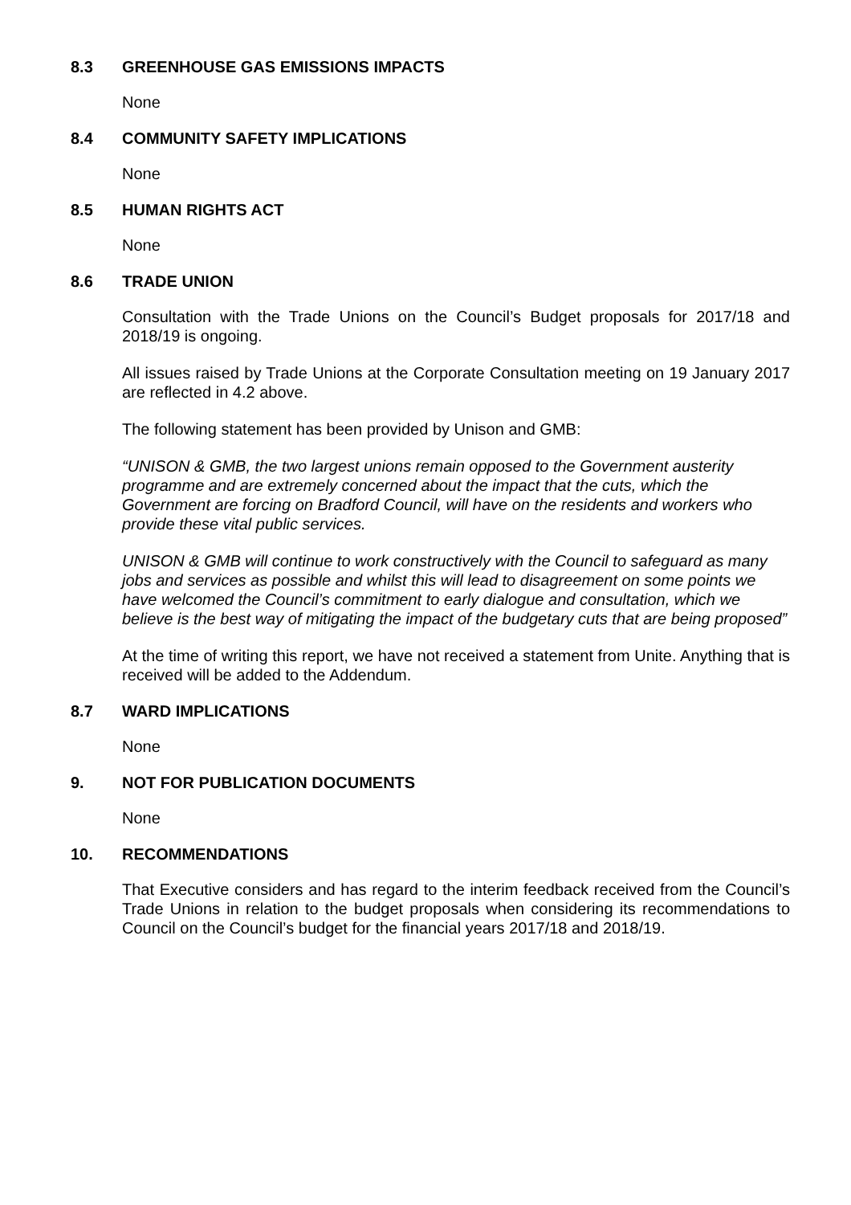8.3 GREENHOUSE GAS EMISSIONS IMPACTS
None
8.4 COMMUNITY SAFETY IMPLICATIONS
None
8.5 HUMAN RIGHTS ACT
None
8.6 TRADE UNION
Consultation with the Trade Unions on the Council’s Budget proposals for 2017/18 and 2018/19 is ongoing.
All issues raised by Trade Unions at the Corporate Consultation meeting on 19 January 2017 are reflected in 4.2 above.
The following statement has been provided by Unison and GMB:
“UNISON & GMB, the two largest unions remain opposed to the Government austerity programme and are extremely concerned about the impact that the cuts, which the Government are forcing on Bradford Council, will have on the residents and workers who provide these vital public services.
UNISON & GMB will continue to work constructively with the Council to safeguard as many jobs and services as possible and whilst this will lead to disagreement on some points we have welcomed the Council’s commitment to early dialogue and consultation, which we believe is the best way of mitigating the impact of the budgetary cuts that are being proposed”
At the time of writing this report, we have not received a statement from Unite. Anything that is received will be added to the Addendum.
8.7 WARD IMPLICATIONS
None
9. NOT FOR PUBLICATION DOCUMENTS
None
10. RECOMMENDATIONS
That Executive considers and has regard to the interim feedback received from the Council’s Trade Unions in relation to the budget proposals when considering its recommendations to Council on the Council’s budget for the financial years 2017/18 and 2018/19.